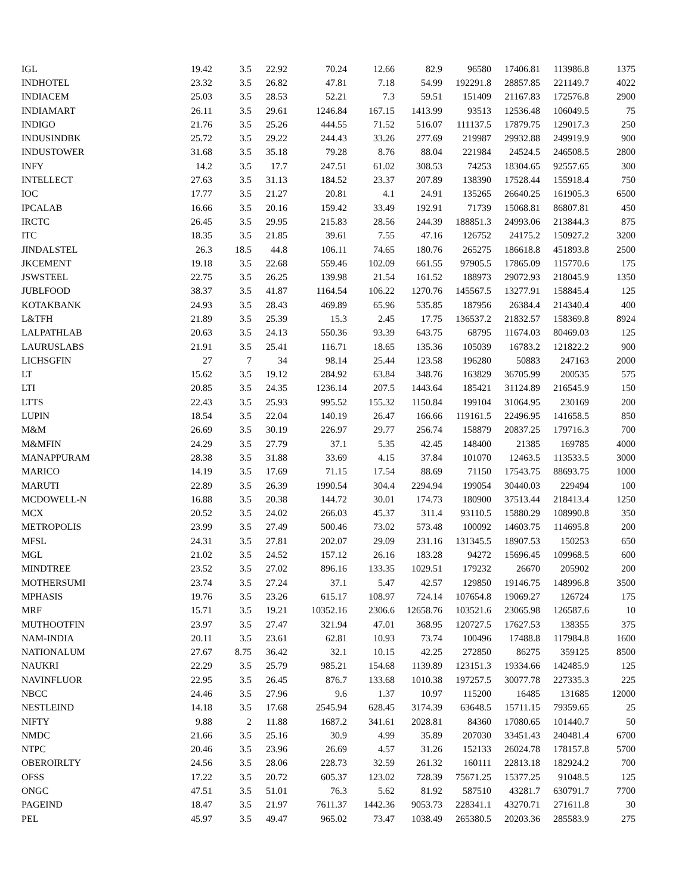| IGL | 19.42 | 3.5 | 22.92 | 70.24 | 12.66 | 82.9 | 96580 | 17406.81 | 113986.8 | 1375 |
| INDHOTEL | 23.32 | 3.5 | 26.82 | 47.81 | 7.18 | 54.99 | 192291.8 | 28857.85 | 221149.7 | 4022 |
| INDIACEM | 25.03 | 3.5 | 28.53 | 52.21 | 7.3 | 59.51 | 151409 | 21167.83 | 172576.8 | 2900 |
| INDIAMART | 26.11 | 3.5 | 29.61 | 1246.84 | 167.15 | 1413.99 | 93513 | 12536.48 | 106049.5 | 75 |
| INDIGO | 21.76 | 3.5 | 25.26 | 444.55 | 71.52 | 516.07 | 111137.5 | 17879.75 | 129017.3 | 250 |
| INDUSINDBK | 25.72 | 3.5 | 29.22 | 244.43 | 33.26 | 277.69 | 219987 | 29932.88 | 249919.9 | 900 |
| INDUSTOWER | 31.68 | 3.5 | 35.18 | 79.28 | 8.76 | 88.04 | 221984 | 24524.5 | 246508.5 | 2800 |
| INFY | 14.2 | 3.5 | 17.7 | 247.51 | 61.02 | 308.53 | 74253 | 18304.65 | 92557.65 | 300 |
| INTELLECT | 27.63 | 3.5 | 31.13 | 184.52 | 23.37 | 207.89 | 138390 | 17528.44 | 155918.4 | 750 |
| IOC | 17.77 | 3.5 | 21.27 | 20.81 | 4.1 | 24.91 | 135265 | 26640.25 | 161905.3 | 6500 |
| IPCALAB | 16.66 | 3.5 | 20.16 | 159.42 | 33.49 | 192.91 | 71739 | 15068.81 | 86807.81 | 450 |
| IRCTC | 26.45 | 3.5 | 29.95 | 215.83 | 28.56 | 244.39 | 188851.3 | 24993.06 | 213844.3 | 875 |
| ITC | 18.35 | 3.5 | 21.85 | 39.61 | 7.55 | 47.16 | 126752 | 24175.2 | 150927.2 | 3200 |
| JINDALSTEL | 26.3 | 18.5 | 44.8 | 106.11 | 74.65 | 180.76 | 265275 | 186618.8 | 451893.8 | 2500 |
| JKCEMENT | 19.18 | 3.5 | 22.68 | 559.46 | 102.09 | 661.55 | 97905.5 | 17865.09 | 115770.6 | 175 |
| JSWSTEEL | 22.75 | 3.5 | 26.25 | 139.98 | 21.54 | 161.52 | 188973 | 29072.93 | 218045.9 | 1350 |
| JUBLFOOD | 38.37 | 3.5 | 41.87 | 1164.54 | 106.22 | 1270.76 | 145567.5 | 13277.91 | 158845.4 | 125 |
| KOTAKBANK | 24.93 | 3.5 | 28.43 | 469.89 | 65.96 | 535.85 | 187956 | 26384.4 | 214340.4 | 400 |
| L&TFH | 21.89 | 3.5 | 25.39 | 15.3 | 2.45 | 17.75 | 136537.2 | 21832.57 | 158369.8 | 8924 |
| LALPATHLAB | 20.63 | 3.5 | 24.13 | 550.36 | 93.39 | 643.75 | 68795 | 11674.03 | 80469.03 | 125 |
| LAURUSLABS | 21.91 | 3.5 | 25.41 | 116.71 | 18.65 | 135.36 | 105039 | 16783.2 | 121822.2 | 900 |
| LICHSGFIN | 27 | 7 | 34 | 98.14 | 25.44 | 123.58 | 196280 | 50883 | 247163 | 2000 |
| LT | 15.62 | 3.5 | 19.12 | 284.92 | 63.84 | 348.76 | 163829 | 36705.99 | 200535 | 575 |
| LTI | 20.85 | 3.5 | 24.35 | 1236.14 | 207.5 | 1443.64 | 185421 | 31124.89 | 216545.9 | 150 |
| LTTS | 22.43 | 3.5 | 25.93 | 995.52 | 155.32 | 1150.84 | 199104 | 31064.95 | 230169 | 200 |
| LUPIN | 18.54 | 3.5 | 22.04 | 140.19 | 26.47 | 166.66 | 119161.5 | 22496.95 | 141658.5 | 850 |
| M&M | 26.69 | 3.5 | 30.19 | 226.97 | 29.77 | 256.74 | 158879 | 20837.25 | 179716.3 | 700 |
| M&MFIN | 24.29 | 3.5 | 27.79 | 37.1 | 5.35 | 42.45 | 148400 | 21385 | 169785 | 4000 |
| MANAPPURAM | 28.38 | 3.5 | 31.88 | 33.69 | 4.15 | 37.84 | 101070 | 12463.5 | 113533.5 | 3000 |
| MARICO | 14.19 | 3.5 | 17.69 | 71.15 | 17.54 | 88.69 | 71150 | 17543.75 | 88693.75 | 1000 |
| MARUTI | 22.89 | 3.5 | 26.39 | 1990.54 | 304.4 | 2294.94 | 199054 | 30440.03 | 229494 | 100 |
| MCDOWELL-N | 16.88 | 3.5 | 20.38 | 144.72 | 30.01 | 174.73 | 180900 | 37513.44 | 218413.4 | 1250 |
| MCX | 20.52 | 3.5 | 24.02 | 266.03 | 45.37 | 311.4 | 93110.5 | 15880.29 | 108990.8 | 350 |
| METROPOLIS | 23.99 | 3.5 | 27.49 | 500.46 | 73.02 | 573.48 | 100092 | 14603.75 | 114695.8 | 200 |
| MFSL | 24.31 | 3.5 | 27.81 | 202.07 | 29.09 | 231.16 | 131345.5 | 18907.53 | 150253 | 650 |
| MGL | 21.02 | 3.5 | 24.52 | 157.12 | 26.16 | 183.28 | 94272 | 15696.45 | 109968.5 | 600 |
| MINDTREE | 23.52 | 3.5 | 27.02 | 896.16 | 133.35 | 1029.51 | 179232 | 26670 | 205902 | 200 |
| MOTHERSUMI | 23.74 | 3.5 | 27.24 | 37.1 | 5.47 | 42.57 | 129850 | 19146.75 | 148996.8 | 3500 |
| MPHASIS | 19.76 | 3.5 | 23.26 | 615.17 | 108.97 | 724.14 | 107654.8 | 19069.27 | 126724 | 175 |
| MRF | 15.71 | 3.5 | 19.21 | 10352.16 | 2306.6 | 12658.76 | 103521.6 | 23065.98 | 126587.6 | 10 |
| MUTHOOTFIN | 23.97 | 3.5 | 27.47 | 321.94 | 47.01 | 368.95 | 120727.5 | 17627.53 | 138355 | 375 |
| NAM-INDIA | 20.11 | 3.5 | 23.61 | 62.81 | 10.93 | 73.74 | 100496 | 17488.8 | 117984.8 | 1600 |
| NATIONALUM | 27.67 | 8.75 | 36.42 | 32.1 | 10.15 | 42.25 | 272850 | 86275 | 359125 | 8500 |
| NAUKRI | 22.29 | 3.5 | 25.79 | 985.21 | 154.68 | 1139.89 | 123151.3 | 19334.66 | 142485.9 | 125 |
| NAVINFLUOR | 22.95 | 3.5 | 26.45 | 876.7 | 133.68 | 1010.38 | 197257.5 | 30077.78 | 227335.3 | 225 |
| NBCC | 24.46 | 3.5 | 27.96 | 9.6 | 1.37 | 10.97 | 115200 | 16485 | 131685 | 12000 |
| NESTLEIND | 14.18 | 3.5 | 17.68 | 2545.94 | 628.45 | 3174.39 | 63648.5 | 15711.15 | 79359.65 | 25 |
| NIFTY | 9.88 | 2 | 11.88 | 1687.2 | 341.61 | 2028.81 | 84360 | 17080.65 | 101440.7 | 50 |
| NMDC | 21.66 | 3.5 | 25.16 | 30.9 | 4.99 | 35.89 | 207030 | 33451.43 | 240481.4 | 6700 |
| NTPC | 20.46 | 3.5 | 23.96 | 26.69 | 4.57 | 31.26 | 152133 | 26024.78 | 178157.8 | 5700 |
| OBEROIRLTY | 24.56 | 3.5 | 28.06 | 228.73 | 32.59 | 261.32 | 160111 | 22813.18 | 182924.2 | 700 |
| OFSS | 17.22 | 3.5 | 20.72 | 605.37 | 123.02 | 728.39 | 75671.25 | 15377.25 | 91048.5 | 125 |
| ONGC | 47.51 | 3.5 | 51.01 | 76.3 | 5.62 | 81.92 | 587510 | 43281.7 | 630791.7 | 7700 |
| PAGEIND | 18.47 | 3.5 | 21.97 | 7611.37 | 1442.36 | 9053.73 | 228341.1 | 43270.71 | 271611.8 | 30 |
| PEL | 45.97 | 3.5 | 49.47 | 965.02 | 73.47 | 1038.49 | 265380.5 | 20203.36 | 285583.9 | 275 |